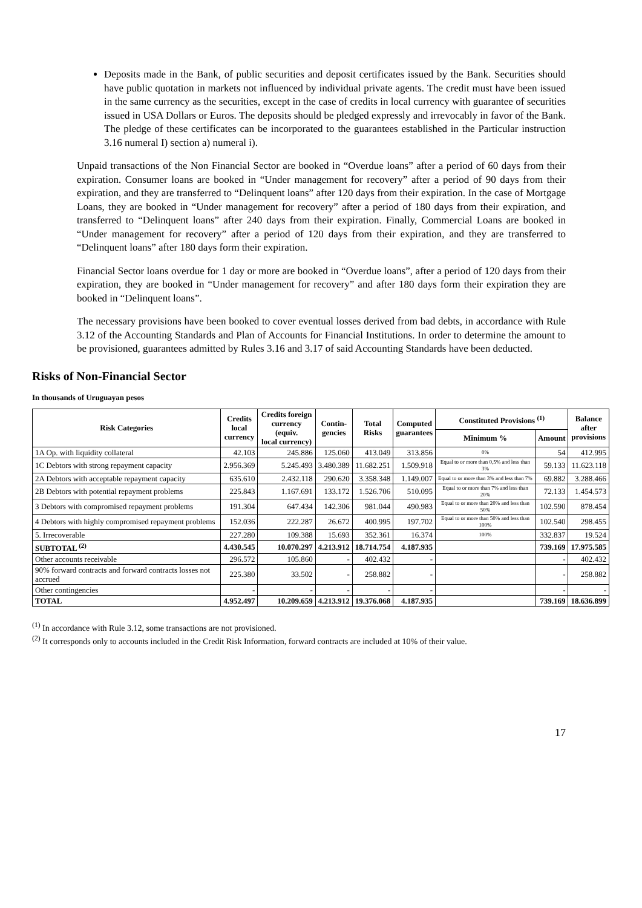Deposits made in the Bank, of public securities and deposit certificates issued by the Bank. Securities should have public quotation in markets not influenced by individual private agents. The credit must have been issued in the same currency as the securities, except in the case of credits in local currency with guarantee of securities issued in USA Dollars or Euros. The deposits should be pledged expressly and irrevocably in favor of the Bank. The pledge of these certificates can be incorporated to the guarantees established in the Particular instruction 3.16 numeral I) section a) numeral i).
Unpaid transactions of the Non Financial Sector are booked in “Overdue loans” after a period of 60 days from their expiration. Consumer loans are booked in “Under management for recovery” after a period of 90 days from their expiration, and they are transferred to “Delinquent loans” after 120 days from their expiration. In the case of Mortgage Loans, they are booked in “Under management for recovery” after a period of 180 days from their expiration, and transferred to “Delinquent loans” after 240 days from their expiration. Finally, Commercial Loans are booked in “Under management for recovery” after a period of 120 days from their expiration, and they are transferred to “Delinquent loans” after 180 days form their expiration.
Financial Sector loans overdue for 1 day or more are booked in “Overdue loans”, after a period of 120 days from their expiration, they are booked in “Under management for recovery” and after 180 days form their expiration they are booked in “Delinquent loans”.
The necessary provisions have been booked to cover eventual losses derived from bad debts, in accordance with Rule 3.12 of the Accounting Standards and Plan of Accounts for Financial Institutions. In order to determine the amount to be provisioned, guarantees admitted by Rules 3.16 and 3.17 of said Accounting Standards have been deducted.
Risks of Non-Financial Sector
In thousands of Uruguayan pesos
| Risk Categories | Credits local currency | Credits foreign currency (equiv. local currency) | Contin- gencies | Total Risks | Computed guarantees | Constituted Provisions <sup>(1)</sup> | | Balance after provisions |
| --- | --- | --- | --- | --- | --- | --- | --- | --- |
| | | | | | | Minimum % | Amount | |
| 1A Op. with liquidity collateral | 42.103 | 245.886 | 125.060 | 413.049 | 313.856 | 0% | 54 | 412.995 |
| 1C Debtors with strong repayment capacity | 2.956.369 | 5.245.493 | 3.480.389 | 11.682.251 | 1.509.918 | Equal to or more than 0,5% and less than 3% | 59.133 | 11.623.118 |
| 2A Debtors with acceptable repayment capacity | 635.610 | 2.432.118 | 290.620 | 3.358.348 | 1.149.007 | Equal to or more than 3% and less than 7% | 69.882 | 3.288.466 |
| 2B Debtors with potential repayment problems | 225.843 | 1.167.691 | 133.172 | 1.526.706 | 510.095 | Equal to or more than 7% and less than 20% | 72.133 | 1.454.573 |
| 3 Debtors with compromised repayment problems | 191.304 | 647.434 | 142.306 | 981.044 | 490.983 | Equal to or more than 20% and less than 50% | 102.590 | 878.454 |
| 4 Debtors with highly compromised repayment problems | 152.036 | 222.287 | 26.672 | 400.995 | 197.702 | Equal to or more than 50% and less than 100% | 102.540 | 298.455 |
| 5. Irrecoverable | 227.280 | 109.388 | 15.693 | 352.361 | 16.374 | 100% | 332.837 | 19.524 |
| SUBTOTAL <sup>(2)</sup> | 4.430.545 | 10.070.297 | 4.213.912 | 18.714.754 | 4.187.935 | | 739.169 | 17.975.585 |
| Other accounts receivable | 296.572 | 105.860 | - | 402.432 | - | | - | 402.432 |
| 90% forward contracts and forward contracts losses not accrued | 225.380 | 33.502 | - | 258.882 | - | | - | 258.882 |
| Other contingencies | - | - | - | - | - | | - | - |
| TOTAL | 4.952.497 | 10.209.659 | 4.213.912 | 19.376.068 | 4.187.935 | | 739.169 | 18.636.899 |
<sup>(1)</sup> In accordance with Rule 3.12, some transactions are not provisioned.
<sup>(2)</sup> It corresponds only to accounts included in the Credit Risk Information, forward contracts are included at 10% of their value.
17